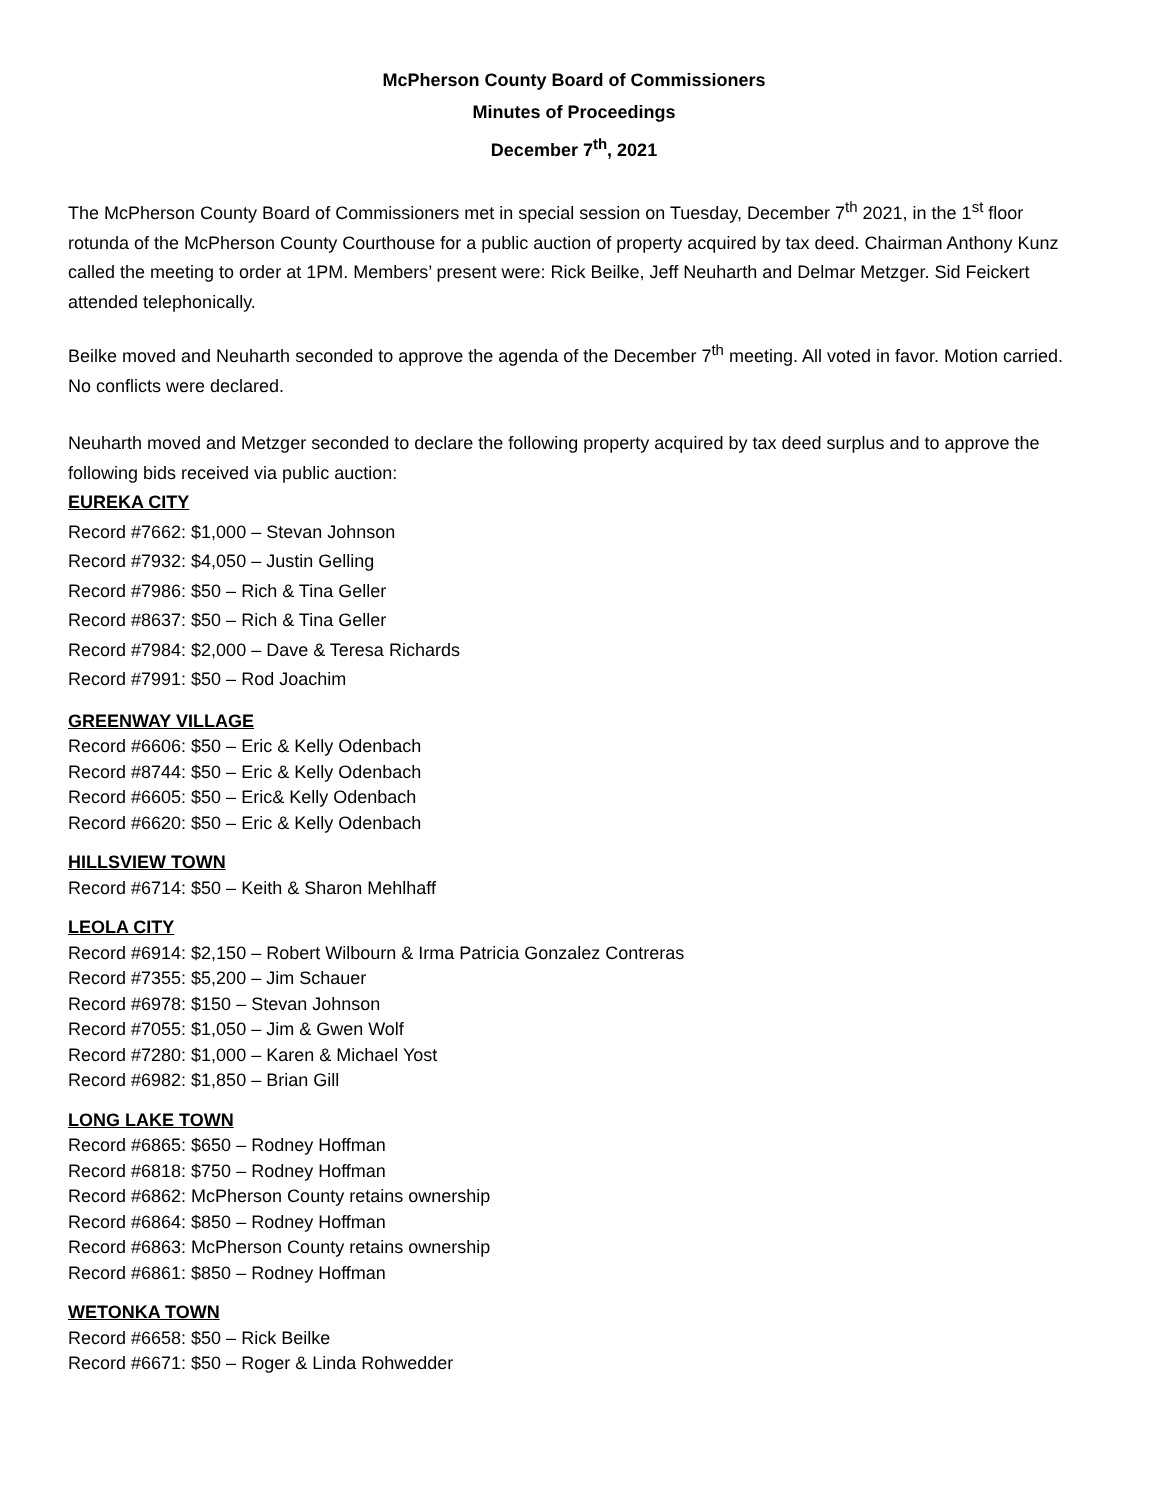McPherson County Board of Commissioners
Minutes of Proceedings
December 7<sup>th</sup>, 2021
The McPherson County Board of Commissioners met in special session on Tuesday, December 7<sup>th</sup> 2021, in the 1<sup>st</sup> floor rotunda of the McPherson County Courthouse for a public auction of property acquired by tax deed. Chairman Anthony Kunz called the meeting to order at 1PM. Members’ present were: Rick Beilke, Jeff Neuharth and Delmar Metzger. Sid Feickert attended telephonically.
Beilke moved and Neuharth seconded to approve the agenda of the December 7<sup>th</sup> meeting. All voted in favor. Motion carried. No conflicts were declared.
Neuharth moved and Metzger seconded to declare the following property acquired by tax deed surplus and to approve the following bids received via public auction:
EUREKA CITY
Record #7662: $1,000 – Stevan Johnson
Record #7932: $4,050 – Justin Gelling
Record #7986: $50 – Rich & Tina Geller
Record #8637: $50 – Rich & Tina Geller
Record #7984: $2,000 – Dave & Teresa Richards
Record #7991: $50 – Rod Joachim
GREENWAY VILLAGE
Record #6606: $50 – Eric & Kelly Odenbach
Record #8744: $50 – Eric & Kelly Odenbach
Record #6605: $50 – Eric& Kelly Odenbach
Record #6620: $50 – Eric & Kelly Odenbach
HILLSVIEW TOWN
Record #6714: $50 – Keith & Sharon Mehlhaff
LEOLA CITY
Record #6914: $2,150 – Robert Wilbourn & Irma Patricia Gonzalez Contreras
Record #7355: $5,200 – Jim Schauer
Record #6978: $150 – Stevan Johnson
Record #7055: $1,050 – Jim & Gwen Wolf
Record #7280: $1,000 – Karen & Michael Yost
Record #6982: $1,850 – Brian Gill
LONG LAKE TOWN
Record #6865: $650 – Rodney Hoffman
Record #6818: $750 – Rodney Hoffman
Record #6862: McPherson County retains ownership
Record #6864: $850 – Rodney Hoffman
Record #6863: McPherson County retains ownership
Record #6861: $850 – Rodney Hoffman
WETONKA TOWN
Record #6658: $50 – Rick Beilke
Record #6671: $50 – Roger & Linda Rohwedder